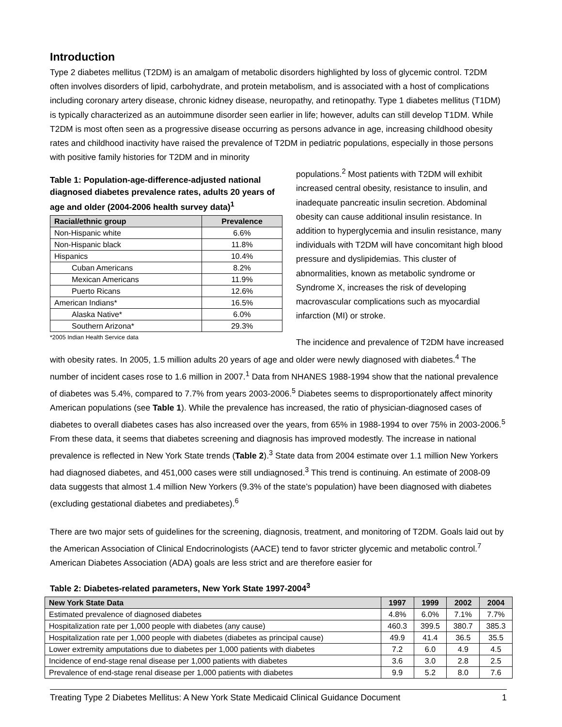Introduction
Type 2 diabetes mellitus (T2DM) is an amalgam of metabolic disorders highlighted by loss of glycemic control. T2DM often involves disorders of lipid, carbohydrate, and protein metabolism, and is associated with a host of complications including coronary artery disease, chronic kidney disease, neuropathy, and retinopathy. Type 1 diabetes mellitus (T1DM) is typically characterized as an autoimmune disorder seen earlier in life; however, adults can still develop T1DM. While T2DM is most often seen as a progressive disease occurring as persons advance in age, increasing childhood obesity rates and childhood inactivity have raised the prevalence of T2DM in pediatric populations, especially in those persons with positive family histories for T2DM and in minority
Table 1: Population-age-difference-adjusted national diagnosed diabetes prevalence rates, adults 20 years of age and older (2004-2006 health survey data)<sup>1</sup>
| Racial/ethnic group | Prevalence |
| --- | --- |
| Non-Hispanic white | 6.6% |
| Non-Hispanic black | 11.8% |
| Hispanics | 10.4% |
| Cuban Americans | 8.2% |
| Mexican Americans | 11.9% |
| Puerto Ricans | 12.6% |
| American Indians* | 16.5% |
| Alaska Native* | 6.0% |
| Southern Arizona* | 29.3% |
*2005 Indian Health Service data
populations.<sup>2</sup> Most patients with T2DM will exhibit increased central obesity, resistance to insulin, and inadequate pancreatic insulin secretion. Abdominal obesity can cause additional insulin resistance. In addition to hyperglycemia and insulin resistance, many individuals with T2DM will have concomitant high blood pressure and dyslipidemias. This cluster of abnormalities, known as metabolic syndrome or Syndrome X, increases the risk of developing macrovascular complications such as myocardial infarction (MI) or stroke.
The incidence and prevalence of T2DM have increased with obesity rates. In 2005, 1.5 million adults 20 years of age and older were newly diagnosed with diabetes.<sup>4</sup> The number of incident cases rose to 1.6 million in 2007.<sup>1</sup> Data from NHANES 1988-1994 show that the national prevalence of diabetes was 5.4%, compared to 7.7% from years 2003-2006.<sup>5</sup> Diabetes seems to disproportionately affect minority American populations (see Table 1). While the prevalence has increased, the ratio of physician-diagnosed cases of diabetes to overall diabetes cases has also increased over the years, from 65% in 1988-1994 to over 75% in 2003-2006.<sup>5</sup> From these data, it seems that diabetes screening and diagnosis has improved modestly. The increase in national prevalence is reflected in New York State trends (Table 2).<sup>3</sup> State data from 2004 estimate over 1.1 million New Yorkers had diagnosed diabetes, and 451,000 cases were still undiagnosed.<sup>3</sup> This trend is continuing. An estimate of 2008-09 data suggests that almost 1.4 million New Yorkers (9.3% of the state’s population) have been diagnosed with diabetes (excluding gestational diabetes and prediabetes).<sup>6</sup>
There are two major sets of guidelines for the screening, diagnosis, treatment, and monitoring of T2DM. Goals laid out by the American Association of Clinical Endocrinologists (AACE) tend to favor stricter glycemic and metabolic control.<sup>7</sup> American Diabetes Association (ADA) goals are less strict and are therefore easier for
Table 2: Diabetes-related parameters, New York State 1997-2004<sup>3</sup>
| New York State Data | 1997 | 1999 | 2002 | 2004 |
| --- | --- | --- | --- | --- |
| Estimated prevalence of diagnosed diabetes | 4.8% | 6.0% | 7.1% | 7.7% |
| Hospitalization rate per 1,000 people with diabetes (any cause) | 460.3 | 399.5 | 380.7 | 385.3 |
| Hospitalization rate per 1,000 people with diabetes (diabetes as principal cause) | 49.9 | 41.4 | 36.5 | 35.5 |
| Lower extremity amputations due to diabetes per 1,000 patients with diabetes | 7.2 | 6.0 | 4.9 | 4.5 |
| Incidence of end-stage renal disease per 1,000 patients with diabetes | 3.6 | 3.0 | 2.8 | 2.5 |
| Prevalence of end-stage renal disease per 1,000 patients with diabetes | 9.9 | 5.2 | 8.0 | 7.6 |
Treating Type 2 Diabetes Mellitus: A New York State Medicaid Clinical Guidance Document 1